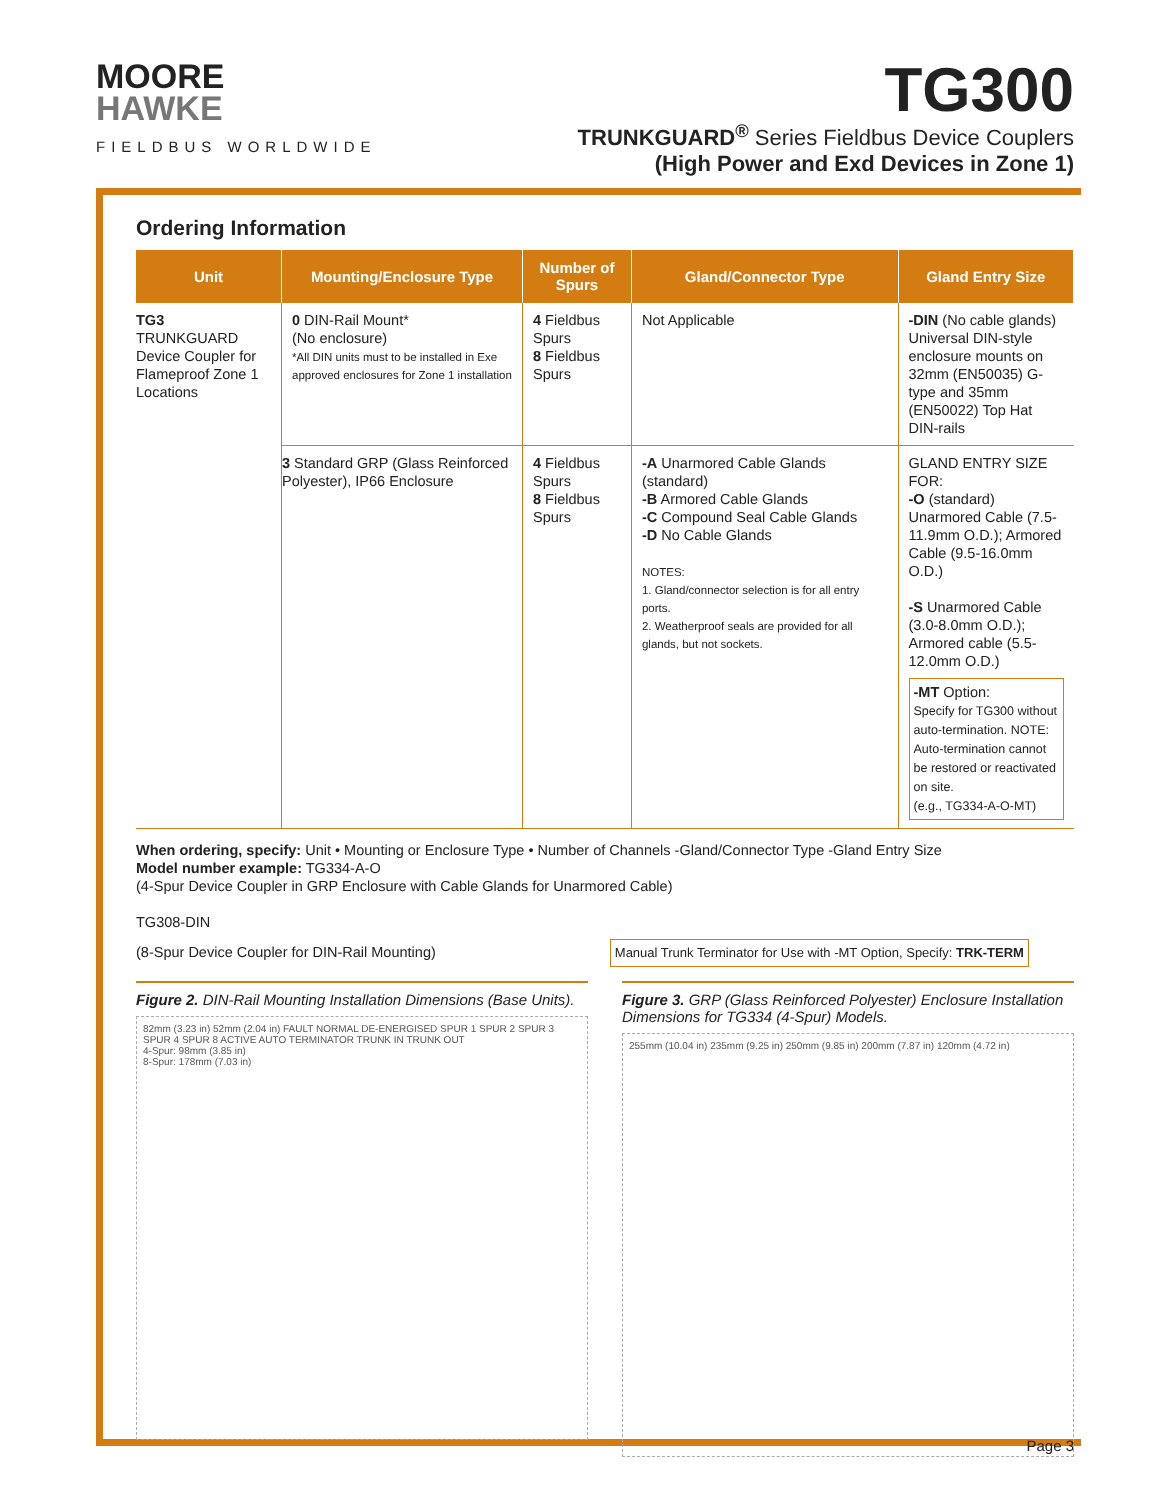MOORE
HAWKE
FIELDBUS WORLDWIDE
TG300
TRUNKGUARD<sup>®</sup> Series Fieldbus Device Couplers
(High Power and Exd Devices in Zone 1)
Ordering Information
| Unit | Mounting/Enclosure Type | Number of Spurs | Gland/Connector Type | Gland Entry Size |
| --- | --- | --- | --- | --- |
| TG3 TRUNKGUARD Device Coupler for Flameproof Zone 1 Locations | 0 DIN-Rail Mount* (No enclosure) *All DIN units must to be installed in Exe approved enclosures for Zone 1 installation | 4 Fieldbus Spurs 8 Fieldbus Spurs | Not Applicable | -DIN (No cable glands) Universal DIN-style enclosure mounts on 32mm (EN50035) G-type and 35mm (EN50022) Top Hat DIN-rails |
| | 3 Standard GRP (Glass Reinforced Polyester), IP66 Enclosure | 4 Fieldbus Spurs 8 Fieldbus Spurs | -A Unarmored Cable Glands (standard) -B Armored Cable Glands -C Compound Seal Cable Glands -D No Cable Glands NOTES: 1. Gland/connector selection is for all entry ports. 2. Weatherproof seals are provided for all glands, but not sockets. | GLAND ENTRY SIZE FOR: -O (standard) Unarmored Cable (7.5-11.9mm O.D.); Armored Cable (9.5-16.0mm O.D.) -S Unarmored Cable (3.0-8.0mm O.D.); Armored cable (5.5-12.0mm O.D.) -MT Option: Specify for TG300 without auto-termination. NOTE: Auto-termination cannot be restored or reactivated on site. (e.g., TG334-A-O-MT) |
When ordering, specify: Unit • Mounting or Enclosure Type • Number of Channels -Gland/Connector Type -Gland Entry Size
Model number example: TG334-A-O
(4-Spur Device Coupler in GRP Enclosure with Cable Glands for Unarmored Cable)
TG308-DIN
(8-Spur Device Coupler for DIN-Rail Mounting) Manual Trunk Terminator for Use with -MT Option, Specify: TRK-TERM
Figure 2. DIN-Rail Mounting Installation Dimensions (Base Units).
82mm (3.23 in) 52mm (2.04 in) FAULT NORMAL DE-ENERGISED SPUR 1 SPUR 2 SPUR 3 SPUR 4 SPUR 8 ACTIVE AUTO TERMINATOR TRUNK IN TRUNK OUT
4-Spur: 98mm (3.85 in)
8-Spur: 178mm (7.03 in)
Figure 3. GRP (Glass Reinforced Polyester) Enclosure Installation Dimensions for TG334 (4-Spur) Models.
255mm (10.04 in) 235mm (9.25 in) 250mm (9.85 in) 200mm (7.87 in) 120mm (4.72 in)
Page 3